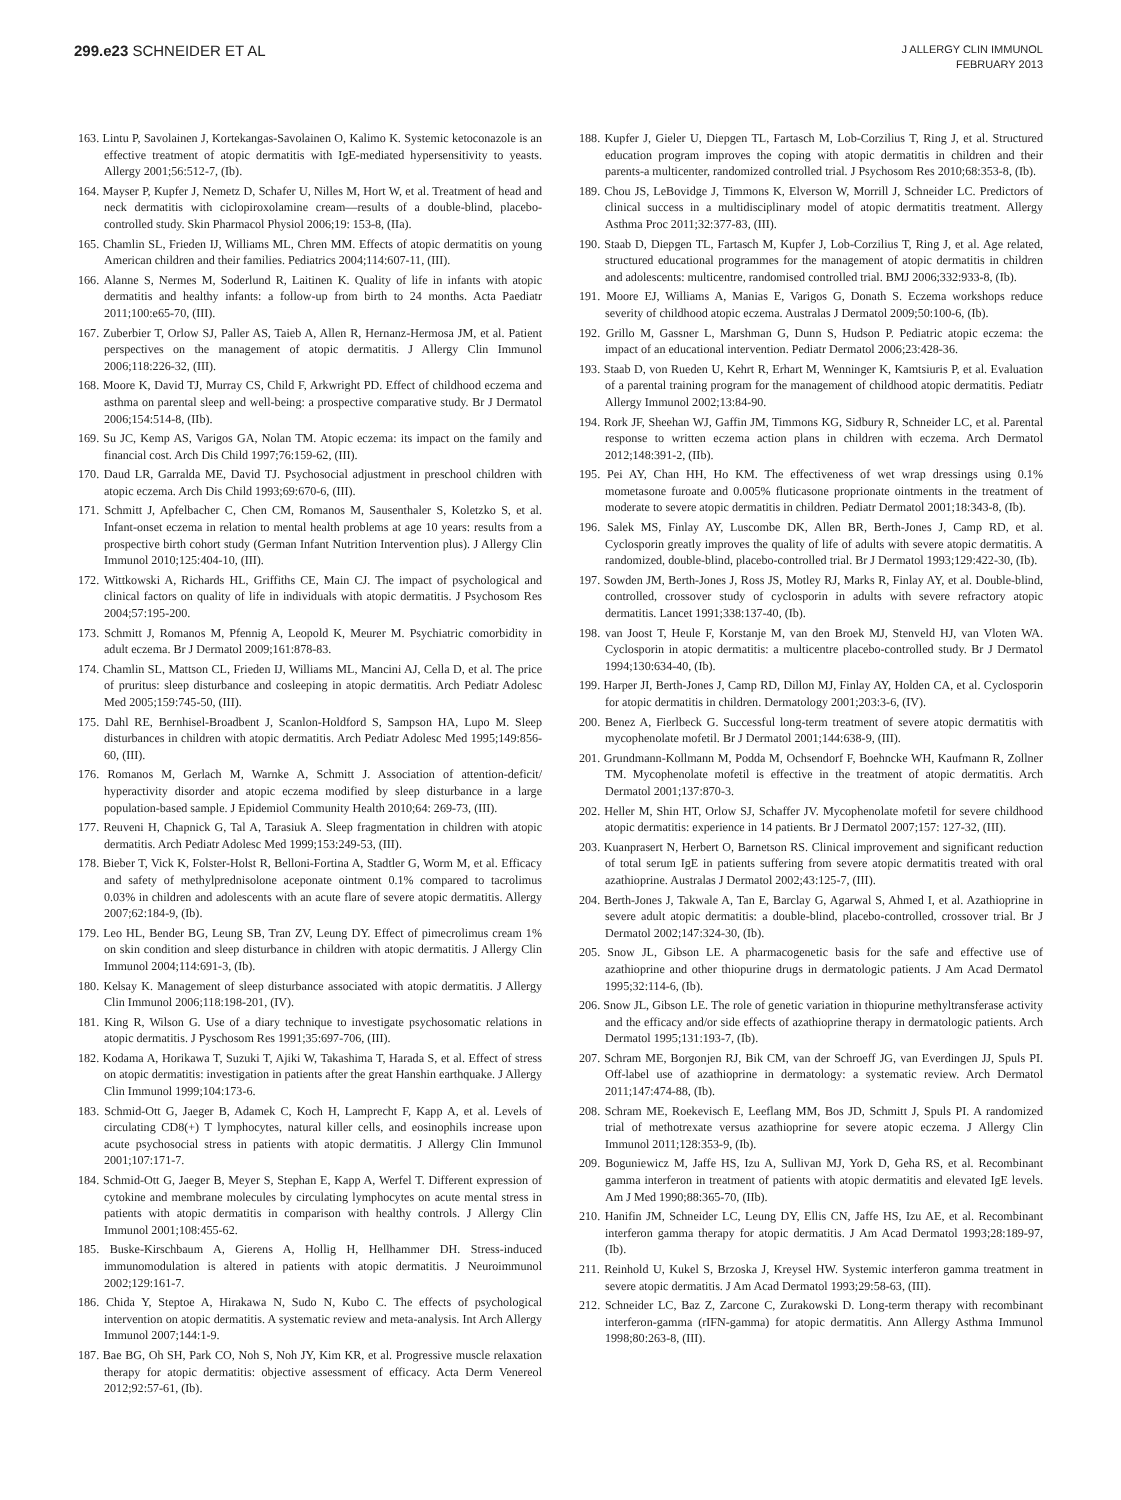299.e23 SCHNEIDER ET AL
J ALLERGY CLIN IMMUNOL
FEBRUARY 2013
163. Lintu P, Savolainen J, Kortekangas-Savolainen O, Kalimo K. Systemic ketoconazole is an effective treatment of atopic dermatitis with IgE-mediated hypersensitivity to yeasts. Allergy 2001;56:512-7, (Ib).
164. Mayser P, Kupfer J, Nemetz D, Schafer U, Nilles M, Hort W, et al. Treatment of head and neck dermatitis with ciclopiroxolamine cream—results of a double-blind, placebo-controlled study. Skin Pharmacol Physiol 2006;19: 153-8, (IIa).
165. Chamlin SL, Frieden IJ, Williams ML, Chren MM. Effects of atopic dermatitis on young American children and their families. Pediatrics 2004;114:607-11, (III).
166. Alanne S, Nermes M, Soderlund R, Laitinen K. Quality of life in infants with atopic dermatitis and healthy infants: a follow-up from birth to 24 months. Acta Paediatr 2011;100:e65-70, (III).
167. Zuberbier T, Orlow SJ, Paller AS, Taieb A, Allen R, Hernanz-Hermosa JM, et al. Patient perspectives on the management of atopic dermatitis. J Allergy Clin Immunol 2006;118:226-32, (III).
168. Moore K, David TJ, Murray CS, Child F, Arkwright PD. Effect of childhood eczema and asthma on parental sleep and well-being: a prospective comparative study. Br J Dermatol 2006;154:514-8, (IIb).
169. Su JC, Kemp AS, Varigos GA, Nolan TM. Atopic eczema: its impact on the family and financial cost. Arch Dis Child 1997;76:159-62, (III).
170. Daud LR, Garralda ME, David TJ. Psychosocial adjustment in preschool children with atopic eczema. Arch Dis Child 1993;69:670-6, (III).
171. Schmitt J, Apfelbacher C, Chen CM, Romanos M, Sausenthaler S, Koletzko S, et al. Infant-onset eczema in relation to mental health problems at age 10 years: results from a prospective birth cohort study (German Infant Nutrition Intervention plus). J Allergy Clin Immunol 2010;125:404-10, (III).
172. Wittkowski A, Richards HL, Griffiths CE, Main CJ. The impact of psychological and clinical factors on quality of life in individuals with atopic dermatitis. J Psychosom Res 2004;57:195-200.
173. Schmitt J, Romanos M, Pfennig A, Leopold K, Meurer M. Psychiatric comorbidity in adult eczema. Br J Dermatol 2009;161:878-83.
174. Chamlin SL, Mattson CL, Frieden IJ, Williams ML, Mancini AJ, Cella D, et al. The price of pruritus: sleep disturbance and cosleeping in atopic dermatitis. Arch Pediatr Adolesc Med 2005;159:745-50, (III).
175. Dahl RE, Bernhisel-Broadbent J, Scanlon-Holdford S, Sampson HA, Lupo M. Sleep disturbances in children with atopic dermatitis. Arch Pediatr Adolesc Med 1995;149:856-60, (III).
176. Romanos M, Gerlach M, Warnke A, Schmitt J. Association of attention-deficit/ hyperactivity disorder and atopic eczema modified by sleep disturbance in a large population-based sample. J Epidemiol Community Health 2010;64: 269-73, (III).
177. Reuveni H, Chapnick G, Tal A, Tarasiuk A. Sleep fragmentation in children with atopic dermatitis. Arch Pediatr Adolesc Med 1999;153:249-53, (III).
178. Bieber T, Vick K, Folster-Holst R, Belloni-Fortina A, Stadtler G, Worm M, et al. Efficacy and safety of methylprednisolone aceponate ointment 0.1% compared to tacrolimus 0.03% in children and adolescents with an acute flare of severe atopic dermatitis. Allergy 2007;62:184-9, (Ib).
179. Leo HL, Bender BG, Leung SB, Tran ZV, Leung DY. Effect of pimecrolimus cream 1% on skin condition and sleep disturbance in children with atopic dermatitis. J Allergy Clin Immunol 2004;114:691-3, (Ib).
180. Kelsay K. Management of sleep disturbance associated with atopic dermatitis. J Allergy Clin Immunol 2006;118:198-201, (IV).
181. King R, Wilson G. Use of a diary technique to investigate psychosomatic relations in atopic dermatitis. J Pyschosom Res 1991;35:697-706, (III).
182. Kodama A, Horikawa T, Suzuki T, Ajiki W, Takashima T, Harada S, et al. Effect of stress on atopic dermatitis: investigation in patients after the great Hanshin earthquake. J Allergy Clin Immunol 1999;104:173-6.
183. Schmid-Ott G, Jaeger B, Adamek C, Koch H, Lamprecht F, Kapp A, et al. Levels of circulating CD8(+) T lymphocytes, natural killer cells, and eosinophils increase upon acute psychosocial stress in patients with atopic dermatitis. J Allergy Clin Immunol 2001;107:171-7.
184. Schmid-Ott G, Jaeger B, Meyer S, Stephan E, Kapp A, Werfel T. Different expression of cytokine and membrane molecules by circulating lymphocytes on acute mental stress in patients with atopic dermatitis in comparison with healthy controls. J Allergy Clin Immunol 2001;108:455-62.
185. Buske-Kirschbaum A, Gierens A, Hollig H, Hellhammer DH. Stress-induced immunomodulation is altered in patients with atopic dermatitis. J Neuroimmunol 2002;129:161-7.
186. Chida Y, Steptoe A, Hirakawa N, Sudo N, Kubo C. The effects of psychological intervention on atopic dermatitis. A systematic review and meta-analysis. Int Arch Allergy Immunol 2007;144:1-9.
187. Bae BG, Oh SH, Park CO, Noh S, Noh JY, Kim KR, et al. Progressive muscle relaxation therapy for atopic dermatitis: objective assessment of efficacy. Acta Derm Venereol 2012;92:57-61, (Ib).
188. Kupfer J, Gieler U, Diepgen TL, Fartasch M, Lob-Corzilius T, Ring J, et al. Structured education program improves the coping with atopic dermatitis in children and their parents-a multicenter, randomized controlled trial. J Psychosom Res 2010;68:353-8, (Ib).
189. Chou JS, LeBovidge J, Timmons K, Elverson W, Morrill J, Schneider LC. Predictors of clinical success in a multidisciplinary model of atopic dermatitis treatment. Allergy Asthma Proc 2011;32:377-83, (III).
190. Staab D, Diepgen TL, Fartasch M, Kupfer J, Lob-Corzilius T, Ring J, et al. Age related, structured educational programmes for the management of atopic dermatitis in children and adolescents: multicentre, randomised controlled trial. BMJ 2006;332:933-8, (Ib).
191. Moore EJ, Williams A, Manias E, Varigos G, Donath S. Eczema workshops reduce severity of childhood atopic eczema. Australas J Dermatol 2009;50:100-6, (Ib).
192. Grillo M, Gassner L, Marshman G, Dunn S, Hudson P. Pediatric atopic eczema: the impact of an educational intervention. Pediatr Dermatol 2006;23:428-36.
193. Staab D, von Rueden U, Kehrt R, Erhart M, Wenninger K, Kamtsiuris P, et al. Evaluation of a parental training program for the management of childhood atopic dermatitis. Pediatr Allergy Immunol 2002;13:84-90.
194. Rork JF, Sheehan WJ, Gaffin JM, Timmons KG, Sidbury R, Schneider LC, et al. Parental response to written eczema action plans in children with eczema. Arch Dermatol 2012;148:391-2, (IIb).
195. Pei AY, Chan HH, Ho KM. The effectiveness of wet wrap dressings using 0.1% mometasone furoate and 0.005% fluticasone proprionate ointments in the treatment of moderate to severe atopic dermatitis in children. Pediatr Dermatol 2001;18:343-8, (Ib).
196. Salek MS, Finlay AY, Luscombe DK, Allen BR, Berth-Jones J, Camp RD, et al. Cyclosporin greatly improves the quality of life of adults with severe atopic dermatitis. A randomized, double-blind, placebo-controlled trial. Br J Dermatol 1993;129:422-30, (Ib).
197. Sowden JM, Berth-Jones J, Ross JS, Motley RJ, Marks R, Finlay AY, et al. Double-blind, controlled, crossover study of cyclosporin in adults with severe refractory atopic dermatitis. Lancet 1991;338:137-40, (Ib).
198. van Joost T, Heule F, Korstanje M, van den Broek MJ, Stenveld HJ, van Vloten WA. Cyclosporin in atopic dermatitis: a multicentre placebo-controlled study. Br J Dermatol 1994;130:634-40, (Ib).
199. Harper JI, Berth-Jones J, Camp RD, Dillon MJ, Finlay AY, Holden CA, et al. Cyclosporin for atopic dermatitis in children. Dermatology 2001;203:3-6, (IV).
200. Benez A, Fierlbeck G. Successful long-term treatment of severe atopic dermatitis with mycophenolate mofetil. Br J Dermatol 2001;144:638-9, (III).
201. Grundmann-Kollmann M, Podda M, Ochsendorf F, Boehncke WH, Kaufmann R, Zollner TM. Mycophenolate mofetil is effective in the treatment of atopic dermatitis. Arch Dermatol 2001;137:870-3.
202. Heller M, Shin HT, Orlow SJ, Schaffer JV. Mycophenolate mofetil for severe childhood atopic dermatitis: experience in 14 patients. Br J Dermatol 2007;157: 127-32, (III).
203. Kuanprasert N, Herbert O, Barnetson RS. Clinical improvement and significant reduction of total serum IgE in patients suffering from severe atopic dermatitis treated with oral azathioprine. Australas J Dermatol 2002;43:125-7, (III).
204. Berth-Jones J, Takwale A, Tan E, Barclay G, Agarwal S, Ahmed I, et al. Azathioprine in severe adult atopic dermatitis: a double-blind, placebo-controlled, crossover trial. Br J Dermatol 2002;147:324-30, (Ib).
205. Snow JL, Gibson LE. A pharmacogenetic basis for the safe and effective use of azathioprine and other thiopurine drugs in dermatologic patients. J Am Acad Dermatol 1995;32:114-6, (Ib).
206. Snow JL, Gibson LE. The role of genetic variation in thiopurine methyltransferase activity and the efficacy and/or side effects of azathioprine therapy in dermatologic patients. Arch Dermatol 1995;131:193-7, (Ib).
207. Schram ME, Borgonjen RJ, Bik CM, van der Schroeff JG, van Everdingen JJ, Spuls PI. Off-label use of azathioprine in dermatology: a systematic review. Arch Dermatol 2011;147:474-88, (Ib).
208. Schram ME, Roekevisch E, Leeflang MM, Bos JD, Schmitt J, Spuls PI. A randomized trial of methotrexate versus azathioprine for severe atopic eczema. J Allergy Clin Immunol 2011;128:353-9, (Ib).
209. Boguniewicz M, Jaffe HS, Izu A, Sullivan MJ, York D, Geha RS, et al. Recombinant gamma interferon in treatment of patients with atopic dermatitis and elevated IgE levels. Am J Med 1990;88:365-70, (IIb).
210. Hanifin JM, Schneider LC, Leung DY, Ellis CN, Jaffe HS, Izu AE, et al. Recombinant interferon gamma therapy for atopic dermatitis. J Am Acad Dermatol 1993;28:189-97, (Ib).
211. Reinhold U, Kukel S, Brzoska J, Kreysel HW. Systemic interferon gamma treatment in severe atopic dermatitis. J Am Acad Dermatol 1993;29:58-63, (III).
212. Schneider LC, Baz Z, Zarcone C, Zurakowski D. Long-term therapy with recombinant interferon-gamma (rIFN-gamma) for atopic dermatitis. Ann Allergy Asthma Immunol 1998;80:263-8, (III).